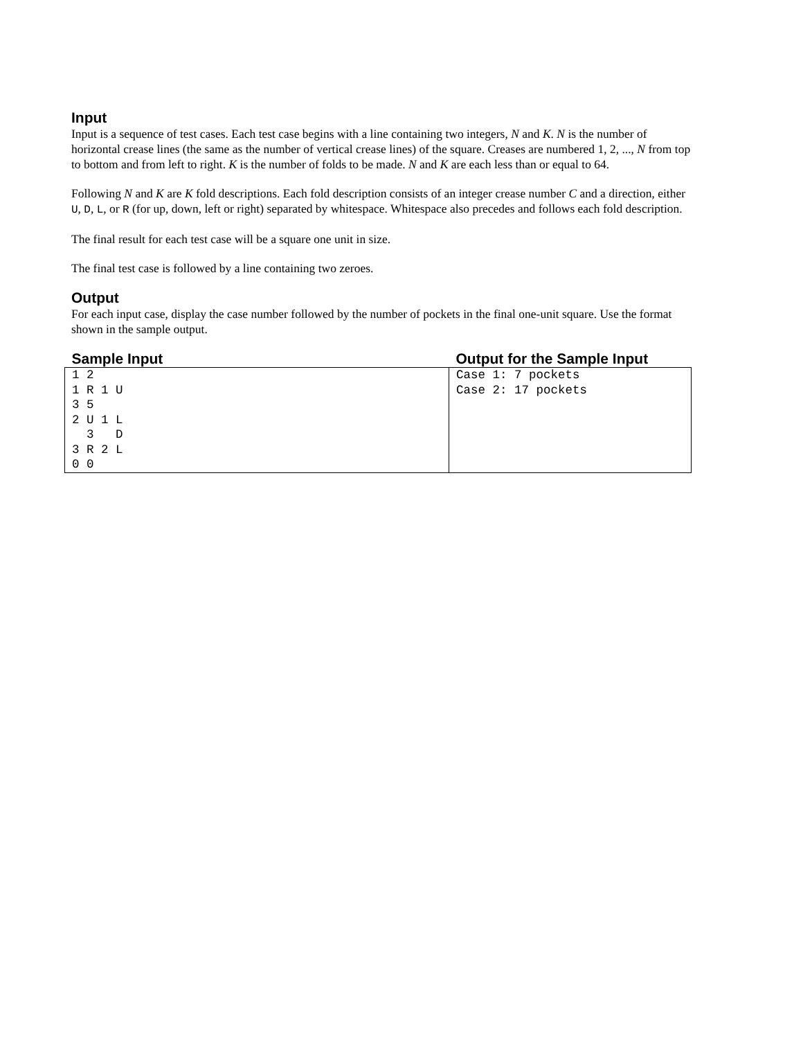Input
Input is a sequence of test cases. Each test case begins with a line containing two integers, N and K. N is the number of horizontal crease lines (the same as the number of vertical crease lines) of the square. Creases are numbered 1, 2, ..., N from top to bottom and from left to right. K is the number of folds to be made. N and K are each less than or equal to 64.
Following N and K are K fold descriptions. Each fold description consists of an integer crease number C and a direction, either U, D, L, or R (for up, down, left or right) separated by whitespace. Whitespace also precedes and follows each fold description.
The final result for each test case will be a square one unit in size.
The final test case is followed by a line containing two zeroes.
Output
For each input case, display the case number followed by the number of pockets in the final one-unit square. Use the format shown in the sample output.
| Sample Input | Output for the Sample Input |
| --- | --- |
| 1 2 1 R 1 U 3 5 2 U 1 L 3 D 3 R 2 L 0 0 | Case 1: 7 pockets Case 2: 17 pockets |